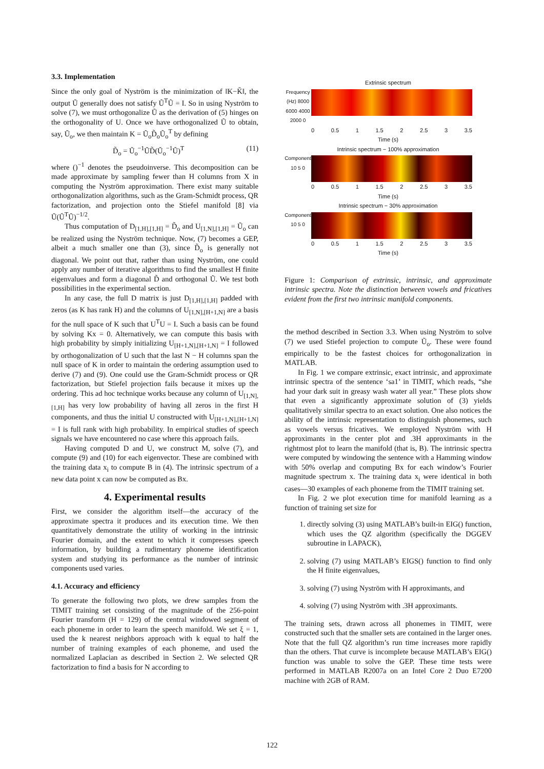3.3. Implementation
Since the only goal of Nyström is the minimization of ‖K−K̃‖, the output Ũ generally does not satisfy Ũ<sup>T</sup>Ũ = I. So in using Nyström to solve (7), we must orthogonalize Ũ as the derivation of (5) hinges on the orthogonality of U. Once we have orthogonalized Ũ to obtain, say, Ũ<sub>o</sub>, we then maintain K = Ũ<sub>o</sub>D̃<sub>o</sub>Ũ<sub>o</sub><sup>T</sup> by defining
D̃<sub>o</sub> = Ũ<sub>o</sub><sup>−1</sup>ŨD̃(Ũ<sub>o</sub><sup>−1</sup>Ũ)<sup>T</sup> (11)
where ()<sup>−1</sup> denotes the pseudoinverse. This decomposition can be made approximate by sampling fewer than H columns from X in computing the Nyström approximation. There exist many suitable orthogonalization algorithms, such as the Gram-Schmidt process, QR factorization, and projection onto the Stiefel manifold [8] via Ũ(Ũ<sup>T</sup>Ũ)<sup>−1/2</sup>.
Thus computation of D<sub>[1,H],[1,H]</sub> = D̃<sub>o</sub> and U<sub>[1,N],[1,H]</sub> = Ũ<sub>o</sub> can be realized using the Nyström technique. Now, (7) becomes a GEP, albeit a much smaller one than (3), since D̃<sub>o</sub> is generally not diagonal. We point out that, rather than using Nyström, one could apply any number of iterative algorithms to find the smallest H finite eigenvalues and form a diagonal D̃ and orthogonal Ũ. We test both possibilities in the experimental section.
In any case, the full D matrix is just D<sub>[1,H],[1,H]</sub> padded with zeros (as K has rank H) and the columns of U<sub>[1,N],[H+1,N]</sub> are a basis for the null space of K such that U<sup>T</sup>U = I. Such a basis can be found by solving Kx = 0. Alternatively, we can compute this basis with high probability by simply initializing U<sub>[H+1,N],[H+1,N]</sub> = I followed by orthogonalization of U such that the last N − H columns span the null space of K in order to maintain the ordering assumption used to derive (7) and (9). One could use the Gram-Schmidt process or QR factorization, but Stiefel projection fails because it mixes up the ordering. This ad hoc technique works because any column of U<sub>[1,N],[1,H]</sub> has very low probability of having all zeros in the first H components, and thus the initial U constructed with U<sub>[H+1,N],[H+1,N]</sub> = I is full rank with high probability. In empirical studies of speech signals we have encountered no case where this approach fails.
Having computed D and U, we construct M, solve (7), and compute (9) and (10) for each eigenvector. These are combined with the training data x<sub>i</sub> to compute B in (4). The intrinsic spectrum of a new data point x can now be computed as Bx.
4. Experimental results
First, we consider the algorithm itself—the accuracy of the approximate spectra it produces and its execution time. We then quantitatively demonstrate the utility of working in the intrinsic Fourier domain, and the extent to which it compresses speech information, by building a rudimentary phoneme identification system and studying its performance as the number of intrinsic components used varies.
4.1. Accuracy and efficiency
To generate the following two plots, we drew samples from the TIMIT training set consisting of the magnitude of the 256-point Fourier transform (H = 129) of the central windowed segment of each phoneme in order to learn the speech manifold. We set ξ = 1, used the k nearest neighbors approach with k equal to half the number of training examples of each phoneme, and used the normalized Laplacian as described in Section 2. We selected QR factorization to find a basis for N according to
Extrinsic spectrum
Frequency (Hz) 8000 6000 4000 2000 0
0 0.5 1 1.5 2 2.5 3 3.5
Time (s)
Intrinsic spectrum − 100% approximation
Component 10 5 0
0 0.5 1 1.5 2 2.5 3 3.5
Time (s)
Intrinsic spectrum − 30% approximation
Component 10 5 0
0 0.5 1 1.5 2 2.5 3 3.5
Time (s)
Figure 1: Comparison of extrinsic, intrinsic, and approximate intrinsic spectra. Note the distinction between vowels and fricatives evident from the first two intrinsic manifold components.
the method described in Section 3.3. When using Nyström to solve (7) we used Stiefel projection to compute Ũ<sub>o</sub>. These were found empirically to be the fastest choices for orthogonalization in MATLAB.
In Fig. 1 we compare extrinsic, exact intrinsic, and approximate intrinsic spectra of the sentence ‘sa1’ in TIMIT, which reads, “she had your dark suit in greasy wash water all year.” These plots show that even a significantly approximate solution of (3) yields qualitatively similar spectra to an exact solution. One also notices the ability of the intrinsic representation to distinguish phonemes, such as vowels versus fricatives. We employed Nyström with H approximants in the center plot and .3H approximants in the rightmost plot to learn the manifold (that is, B). The intrinsic spectra were computed by windowing the sentence with a Hamming window with 50% overlap and computing Bx for each window’s Fourier magnitude spectrum x. The training data x<sub>i</sub> were identical in both cases—30 examples of each phoneme from the TIMIT training set.
In Fig. 2 we plot execution time for manifold learning as a function of training set size for
1. directly solving (3) using MATLAB’s built-in EIG() function, which uses the QZ algorithm (specifically the DGGEV subroutine in LAPACK),
2. solving (7) using MATLAB’s EIGS() function to find only the H finite eigenvalues,
3. solving (7) using Nyström with H approximants, and
4. solving (7) using Nyström with .3H approximants.
The training sets, drawn across all phonemes in TIMIT, were constructed such that the smaller sets are contained in the larger ones. Note that the full QZ algorithm’s run time increases more rapidly than the others. That curve is incomplete because MATLAB’s EIG() function was unable to solve the GEP. These time tests were performed in MATLAB R2007a on an Intel Core 2 Duo E7200 machine with 2GB of RAM.
122